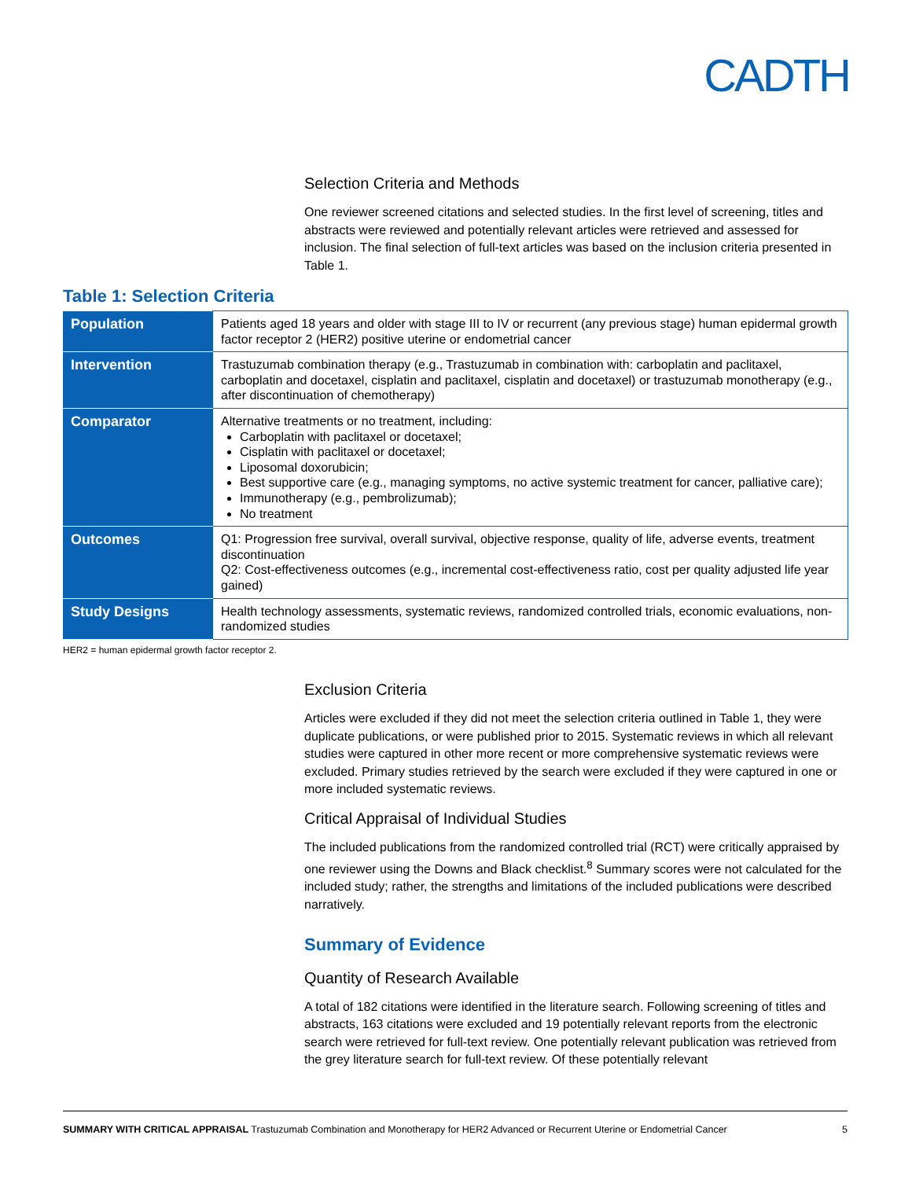CADTH
Selection Criteria and Methods
One reviewer screened citations and selected studies. In the first level of screening, titles and abstracts were reviewed and potentially relevant articles were retrieved and assessed for inclusion. The final selection of full-text articles was based on the inclusion criteria presented in Table 1.
Table 1: Selection Criteria
| Population | Patients aged 18 years and older with stage III to IV or recurrent (any previous stage) human epidermal growth factor receptor 2 (HER2) positive uterine or endometrial cancer |
| Intervention | Trastuzumab combination therapy (e.g., Trastuzumab in combination with: carboplatin and paclitaxel, carboplatin and docetaxel, cisplatin and paclitaxel, cisplatin and docetaxel) or trastuzumab monotherapy (e.g., after discontinuation of chemotherapy) |
| Comparator | Alternative treatments or no treatment, including: Carboplatin with paclitaxel or docetaxel; Cisplatin with paclitaxel or docetaxel; Liposomal doxorubicin; Best supportive care (e.g., managing symptoms, no active systemic treatment for cancer, palliative care); Immunotherapy (e.g., pembrolizumab); No treatment |
| Outcomes | Q1: Progression free survival, overall survival, objective response, quality of life, adverse events, treatment discontinuation Q2: Cost-effectiveness outcomes (e.g., incremental cost-effectiveness ratio, cost per quality adjusted life year gained) |
| Study Designs | Health technology assessments, systematic reviews, randomized controlled trials, economic evaluations, non-randomized studies |
HER2 = human epidermal growth factor receptor 2.
Exclusion Criteria
Articles were excluded if they did not meet the selection criteria outlined in Table 1, they were duplicate publications, or were published prior to 2015. Systematic reviews in which all relevant studies were captured in other more recent or more comprehensive systematic reviews were excluded. Primary studies retrieved by the search were excluded if they were captured in one or more included systematic reviews.
Critical Appraisal of Individual Studies
The included publications from the randomized controlled trial (RCT) were critically appraised by one reviewer using the Downs and Black checklist.<sup>8</sup> Summary scores were not calculated for the included study; rather, the strengths and limitations of the included publications were described narratively.
Summary of Evidence
Quantity of Research Available
A total of 182 citations were identified in the literature search. Following screening of titles and abstracts, 163 citations were excluded and 19 potentially relevant reports from the electronic search were retrieved for full-text review. One potentially relevant publication was retrieved from the grey literature search for full-text review. Of these potentially relevant
SUMMARY WITH CRITICAL APPRAISAL Trastuzumab Combination and Monotherapy for HER2 Advanced or Recurrent Uterine or Endometrial Cancer 5